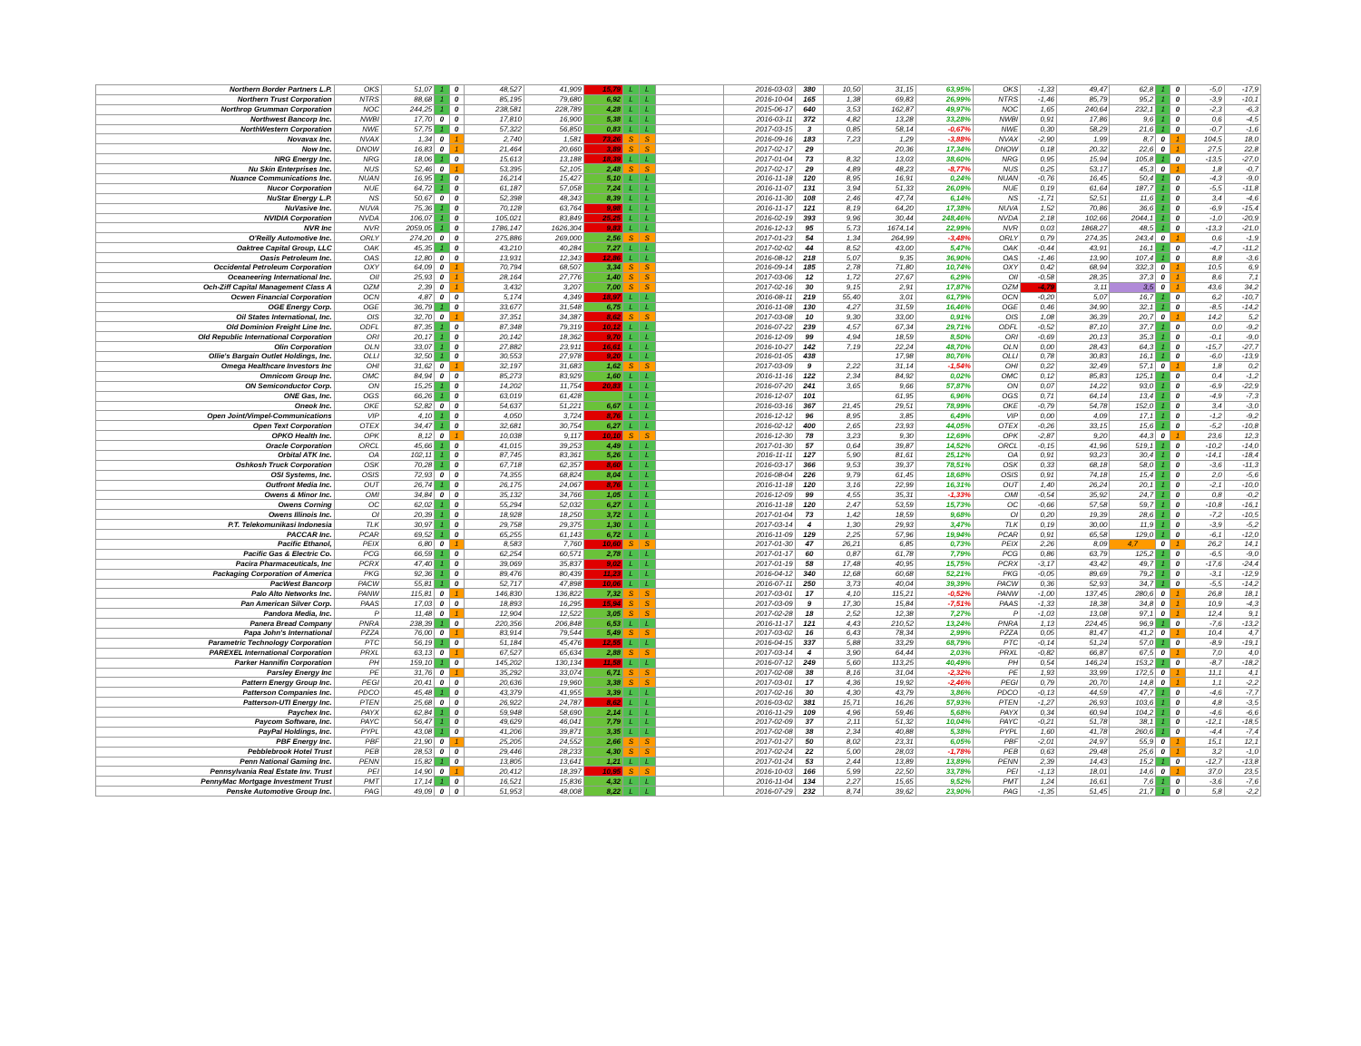| Northern Border Partners L.P. | OKS | 51,07 | 1 | 0 | 48,527 | 41,909 | 15,79 | L | L | | 2016-03-03 | 380 | 10,50 | 31,15 | 63,95% | OKS | -1,33 | 49,47 | 62,8 | 1 | 0 | -5,0 | -17,9 |
| Northern Trust Corporation | NTRS | 88,68 | 1 | 0 | 85,195 | 79,680 | 6,92 | L | L | | 2016-10-04 | 165 | 1,38 | 69,83 | 26,99% | NTRS | -1,46 | 85,79 | 95,2 | 1 | 0 | -3,9 | -10,1 |
| Northrop Grumman Corporation | NOC | 244,25 | 1 | 0 | 238,581 | 228,789 | 4,28 | L | L | | 2015-06-17 | 640 | 3,53 | 162,87 | 49,97% | NOC | 1,65 | 240,64 | 232,1 | 1 | 0 | -2,3 | -6,3 |
| Northwest Bancorp Inc. | NWBI | 17,70 | 0 | 0 | 17,810 | 16,900 | 5,38 | L | L | | 2016-03-11 | 372 | 4,82 | 13,28 | 33,28% | NWBI | 0,91 | 17,86 | 9,6 | 1 | 0 | 0,6 | -4,5 |
| NorthWestern Corporation | NWE | 57,75 | 1 | 0 | 57,322 | 56,850 | 0,83 | L | L | | 2017-03-15 | 3 | 0,85 | 58,14 | -0,67% | NWE | 0,30 | 58,29 | 21,6 | 1 | 0 | -0,7 | -1,6 |
| Novavax Inc. | NVAX | 1,34 | 0 | 1 | 2,740 | 1,581 | 73,26 | S | S | | 2016-09-16 | 183 | 7,23 | 1,29 | -3,88% | NVAX | -2,90 | 1,99 | 8,7 | 0 | 1 | 104,5 | 18,0 |
| Now Inc. | DNOW | 16,83 | 0 | 1 | 21,464 | 20,660 | 3,89 | S | S | | 2017-02-17 | 29 | | 20,36 | 17,34% | DNOW | 0,18 | 20,32 | 22,6 | 0 | 1 | 27,5 | 22,8 |
| NRG Energy Inc. | NRG | 18,06 | 1 | 0 | 15,613 | 13,188 | 18,39 | L | L | | 2017-01-04 | 73 | 8,32 | 13,03 | 38,60% | NRG | 0,95 | 15,94 | 105,8 | 1 | 0 | -13,5 | -27,0 |
| Nu Skin Enterprises Inc. | NUS | 52,46 | 0 | 1 | 53,395 | 52,105 | 2,48 | S | S | | 2017-02-17 | 29 | 4,89 | 48,23 | -8,77% | NUS | 0,25 | 53,17 | 45,3 | 0 | 1 | 1,8 | -0,7 |
| Nuance Communications Inc. | NUAN | 16,95 | 1 | 0 | 16,214 | 15,427 | 5,10 | L | L | | 2016-11-18 | 120 | 8,95 | 16,91 | 0,24% | NUAN | -0,76 | 16,45 | 50,4 | 1 | 0 | -4,3 | -9,0 |
| Nucor Corporation | NUE | 64,72 | 1 | 0 | 61,187 | 57,058 | 7,24 | L | L | | 2016-11-07 | 131 | 3,94 | 51,33 | 26,09% | NUE | 0,19 | 61,64 | 187,7 | 1 | 0 | -5,5 | -11,8 |
| NuStar Energy L.P. | NS | 50,67 | 0 | 0 | 52,398 | 48,343 | 8,39 | L | L | | 2016-11-30 | 108 | 2,46 | 47,74 | 6,14% | NS | -1,71 | 52,51 | 11,6 | 1 | 0 | 3,4 | -4,6 |
| NuVasive Inc. | NUVA | 75,36 | 1 | 0 | 70,128 | 63,764 | 9,98 | L | L | | 2016-11-17 | 121 | 8,19 | 64,20 | 17,38% | NUVA | 1,52 | 70,86 | 36,6 | 1 | 0 | -6,9 | -15,4 |
| NVIDIA Corporation | NVDA | 106,07 | 1 | 0 | 105,021 | 83,849 | 25,25 | L | L | | 2016-02-19 | 393 | 9,96 | 30,44 | 248,46% | NVDA | 2,18 | 102,66 | 2044,1 | 1 | 0 | -1,0 | -20,9 |
| NVR Inc | NVR | 2059,05 | 1 | 0 | 1786,147 | 1626,304 | 9,83 | L | L | | 2016-12-13 | 95 | 5,73 | 1674,14 | 22,99% | NVR | 0,03 | 1868,27 | 48,5 | 1 | 0 | -13,3 | -21,0 |
| O'Reilly Automotive Inc. | ORLY | 274,20 | 0 | 0 | 275,886 | 269,000 | 2,56 | S | S | | 2017-01-23 | 54 | 1,34 | 264,99 | -3,48% | ORLY | 0,79 | 274,35 | 243,4 | 0 | 1 | 0,6 | -1,9 |
| Oaktree Capital Group, LLC | OAK | 45,35 | 1 | 0 | 43,210 | 40,284 | 7,27 | L | L | | 2017-02-02 | 44 | 8,52 | 43,00 | 5,47% | OAK | -0,44 | 43,91 | 16,1 | 1 | 0 | -4,7 | -11,2 |
| Oasis Petroleum Inc. | OAS | 12,80 | 0 | 0 | 13,931 | 12,343 | 12,86 | L | L | | 2016-08-12 | 218 | 5,07 | 9,35 | 36,90% | OAS | -1,46 | 13,90 | 107,4 | 1 | 0 | 8,8 | -3,6 |
| Occidental Petroleum Corporation | OXY | 64,09 | 0 | 1 | 70,794 | 68,507 | 3,34 | S | S | | 2016-09-14 | 185 | 2,78 | 71,80 | 10,74% | OXY | 0,42 | 68,94 | 332,3 | 0 | 1 | 10,5 | 6,9 |
| Oceaneering International Inc. | OII | 25,93 | 0 | 1 | 28,164 | 27,776 | 1,40 | S | S | | 2017-03-06 | 12 | 1,72 | 27,67 | 6,29% | OII | -0,58 | 28,35 | 37,3 | 0 | 1 | 8,6 | 7,1 |
| Och-Ziff Capital Management Class A | OZM | 2,39 | 0 | 1 | 3,432 | 3,207 | 7,00 | S | S | | 2017-02-16 | 30 | 9,15 | 2,91 | 17,87% | OZM | -4,79 | 3,11 | 3,5 | 0 | 1 | 43,6 | 34,2 |
| Ocwen Financial Corporation | OCN | 4,87 | 0 | 0 | 5,174 | 4,349 | 18,97 | L | L | | 2016-08-11 | 219 | 55,40 | 3,01 | 61,79% | OCN | -0,20 | 5,07 | 16,7 | 1 | 0 | 6,2 | -10,7 |
| OGE Energy Corp. | OGE | 36,79 | 1 | 0 | 33,677 | 31,548 | 6,75 | L | L | | 2016-11-08 | 130 | 4,27 | 31,59 | 16,46% | OGE | 0,46 | 34,90 | 32,1 | 1 | 0 | -8,5 | -14,2 |
| Oil States International, Inc. | OIS | 32,70 | 0 | 1 | 37,351 | 34,387 | 8,62 | S | S | | 2017-03-08 | 10 | 9,30 | 33,00 | 0,91% | OIS | 1,08 | 36,39 | 20,7 | 0 | 1 | 14,2 | 5,2 |
| Old Dominion Freight Line Inc. | ODFL | 87,35 | 1 | 0 | 87,348 | 79,319 | 10,12 | L | L | | 2016-07-22 | 239 | 4,57 | 67,34 | 29,71% | ODFL | -0,52 | 87,10 | 37,7 | 1 | 0 | 0,0 | -9,2 |
| Old Republic International Corporation | ORI | 20,17 | 1 | 0 | 20,142 | 18,362 | 9,70 | L | L | | 2016-12-09 | 99 | 4,94 | 18,59 | 8,50% | ORI | -0,69 | 20,13 | 35,3 | 1 | 0 | -0,1 | -9,0 |
| Olin Corporation | OLN | 33,07 | 1 | 0 | 27,882 | 23,911 | 16,61 | L | L | | 2016-10-27 | 142 | 7,19 | 22,24 | 48,70% | OLN | 0,00 | 28,43 | 64,3 | 1 | 0 | -15,7 | -27,7 |
| Ollie's Bargain Outlet Holdings, Inc. | OLLI | 32,50 | 1 | 0 | 30,553 | 27,978 | 9,20 | L | L | | 2016-01-05 | 438 | | 17,98 | 80,76% | OLLI | 0,78 | 30,83 | 16,1 | 1 | 0 | -6,0 | -13,9 |
| Omega Healthcare Investors Inc | OHI | 31,62 | 0 | 1 | 32,197 | 31,683 | 1,62 | S | S | | 2017-03-09 | 9 | 2,22 | 31,14 | -1,54% | OHI | 0,22 | 32,49 | 57,1 | 0 | 1 | 1,8 | 0,2 |
| Omnicom Group Inc. | OMC | 84,94 | 0 | 0 | 85,273 | 83,929 | 1,60 | L | L | | 2016-11-16 | 122 | 2,34 | 84,92 | 0,02% | OMC | 0,12 | 85,83 | 125,1 | 1 | 0 | 0,4 | -1,2 |
| ON Semiconductor Corp. | ON | 15,25 | 1 | 0 | 14,202 | 11,754 | 20,83 | L | L | | 2016-07-20 | 241 | 3,65 | 9,66 | 57,87% | ON | 0,07 | 14,22 | 93,0 | 1 | 0 | -6,9 | -22,9 |
| ONE Gas, Inc. | OGS | 66,26 | 1 | 0 | 63,019 | 61,428 | | L | L | | 2016-12-07 | 101 | | 61,95 | 6,96% | OGS | 0,71 | 64,14 | 13,4 | 1 | 0 | -4,9 | -7,3 |
| Oneok Inc. | OKE | 52,82 | 0 | 0 | 54,637 | 51,221 | 6,67 | L | L | | 2016-03-16 | 367 | 21,45 | 29,51 | 78,99% | OKE | -0,79 | 54,78 | 152,0 | 1 | 0 | 3,4 | -3,0 |
| Open Joint/Vimpel-Communications | VIP | 4,10 | 1 | 0 | 4,050 | 3,724 | 8,76 | L | L | | 2016-12-12 | 96 | 8,95 | 3,85 | 6,49% | VIP | 0,00 | 4,09 | 17,1 | 1 | 0 | -1,2 | -9,2 |
| Open Text Corporation | OTEX | 34,47 | 1 | 0 | 32,681 | 30,754 | 6,27 | L | L | | 2016-02-12 | 400 | 2,65 | 23,93 | 44,05% | OTEX | -0,26 | 33,15 | 15,6 | 1 | 0 | -5,2 | -10,8 |
| OPKO Health Inc. | OPK | 8,12 | 0 | 1 | 10,038 | 9,117 | 10,10 | S | S | | 2016-12-30 | 78 | 3,23 | 9,30 | 12,69% | OPK | -2,87 | 9,20 | 44,3 | 0 | 1 | 23,6 | 12,3 |
| Oracle Corporation | ORCL | 45,66 | 1 | 0 | 41,015 | 39,253 | 4,49 | L | L | | 2017-01-30 | 57 | 0,64 | 39,87 | 14,52% | ORCL | -0,15 | 41,96 | 519,1 | 1 | 0 | -10,2 | -14,0 |
| Orbital ATK Inc. | OA | 102,11 | 1 | 0 | 87,745 | 83,361 | 5,26 | L | L | | 2016-11-11 | 127 | 5,90 | 81,61 | 25,12% | OA | 0,91 | 93,23 | 30,4 | 1 | 0 | -14,1 | -18,4 |
| Oshkosh Truck Corporation | OSK | 70,28 | 1 | 0 | 67,718 | 62,357 | 8,60 | L | L | | 2016-03-17 | 366 | 9,53 | 39,37 | 78,51% | OSK | 0,33 | 68,18 | 58,0 | 1 | 0 | -3,6 | -11,3 |
| OSI Systems, Inc. | OSIS | 72,93 | 0 | 0 | 74,355 | 68,824 | 8,04 | L | L | | 2016-08-04 | 226 | 9,79 | 61,45 | 18,68% | OSIS | 0,91 | 74,18 | 15,4 | 1 | 0 | 2,0 | -5,6 |
| Outfront Media Inc. | OUT | 26,74 | 1 | 0 | 26,175 | 24,067 | 8,76 | L | L | | 2016-11-18 | 120 | 3,16 | 22,99 | 16,31% | OUT | 1,40 | 26,24 | 20,1 | 1 | 0 | -2,1 | -10,0 |
| Owens & Minor Inc. | OMI | 34,84 | 0 | 0 | 35,132 | 34,766 | 1,05 | L | L | | 2016-12-09 | 99 | 4,55 | 35,31 | -1,33% | OMI | -0,54 | 35,92 | 24,7 | 1 | 0 | 0,8 | -0,2 |
| Owens Corning | OC | 62,02 | 1 | 0 | 55,294 | 52,032 | 6,27 | L | L | | 2016-11-18 | 120 | 2,47 | 53,59 | 15,73% | OC | -0,66 | 57,58 | 59,7 | 1 | 0 | -10,8 | -16,1 |
| Owens Illinois Inc. | OI | 20,39 | 1 | 0 | 18,928 | 18,250 | 3,72 | L | L | | 2017-01-04 | 73 | 1,42 | 18,59 | 9,68% | OI | 0,20 | 19,39 | 28,6 | 1 | 0 | -7,2 | -10,5 |
| P.T. Telekomunikasi Indonesia | TLK | 30,97 | 1 | 0 | 29,758 | 29,375 | 1,30 | L | L | | 2017-03-14 | 4 | 1,30 | 29,93 | 3,47% | TLK | 0,19 | 30,00 | 11,9 | 1 | 0 | -3,9 | -5,2 |
| PACCAR Inc. | PCAR | 69,52 | 1 | 0 | 65,255 | 61,143 | 6,72 | L | L | | 2016-11-09 | 129 | 2,25 | 57,96 | 19,94% | PCAR | 0,91 | 65,58 | 129,0 | 1 | 0 | -6,1 | -12,0 |
| Pacific Ethanol, | PEIX | 6,80 | 0 | 1 | 8,583 | 7,760 | 10,60 | S | S | | 2017-01-30 | 47 | 26,21 | 6,85 | 0,73% | PEIX | 2,26 | 8,09 | 4,7 | 0 | 1 | 26,2 | 14,1 |
| Pacific Gas & Electric Co. | PCG | 66,59 | 1 | 0 | 62,254 | 60,571 | 2,78 | L | L | | 2017-01-17 | 60 | 0,87 | 61,78 | 7,79% | PCG | 0,86 | 63,79 | 125,2 | 1 | 0 | -6,5 | -9,0 |
| Pacira Pharmaceuticals, Inc | PCRX | 47,40 | 1 | 0 | 39,069 | 35,837 | 9,02 | L | L | | 2017-01-19 | 58 | 17,48 | 40,95 | 15,75% | PCRX | -3,17 | 43,42 | 49,7 | 1 | 0 | -17,6 | -24,4 |
| Packaging Corporation of America | PKG | 92,36 | 1 | 0 | 89,476 | 80,439 | 11,23 | L | L | | 2016-04-12 | 340 | 12,68 | 60,68 | 52,21% | PKG | -0,05 | 89,69 | 79,2 | 1 | 0 | -3,1 | -12,9 |
| PacWest Bancorp | PACW | 55,81 | 1 | 0 | 52,717 | 47,898 | 10,06 | L | L | | 2016-07-11 | 250 | 3,73 | 40,04 | 39,39% | PACW | 0,36 | 52,93 | 34,7 | 1 | 0 | -5,5 | -14,2 |
| Palo Alto Networks Inc. | PANW | 115,81 | 0 | 1 | 146,830 | 136,822 | 7,32 | S | S | | 2017-03-01 | 17 | 4,10 | 115,21 | -0,52% | PANW | -1,00 | 137,45 | 280,6 | 0 | 1 | 26,8 | 18,1 |
| Pan American Silver Corp. | PAAS | 17,03 | 0 | 0 | 18,893 | 16,295 | 15,94 | S | S | | 2017-03-09 | 9 | 17,30 | 15,84 | -7,51% | PAAS | -1,33 | 18,38 | 34,8 | 0 | 1 | 10,9 | -4,3 |
| Pandora Media, Inc. | P | 11,48 | 0 | 1 | 12,904 | 12,522 | 3,05 | S | S | | 2017-02-28 | 18 | 2,52 | 12,38 | 7,27% | P | -1,03 | 13,08 | 97,1 | 0 | 1 | 12,4 | 9,1 |
| Panera Bread Company | PNRA | 238,39 | 1 | 0 | 220,356 | 206,848 | 6,53 | L | L | | 2016-11-17 | 121 | 4,43 | 210,52 | 13,24% | PNRA | 1,13 | 224,45 | 96,9 | 1 | 0 | -7,6 | -13,2 |
| Papa John's International | PZZA | 76,00 | 0 | 1 | 83,914 | 79,544 | 5,49 | S | S | | 2017-03-02 | 16 | 6,43 | 78,34 | 2,99% | PZZA | 0,05 | 81,47 | 41,2 | 0 | 1 | 10,4 | 4,7 |
| Parametric Technology Corporation | PTC | 56,19 | 1 | 0 | 51,184 | 45,476 | 12,55 | L | L | | 2016-04-15 | 337 | 5,88 | 33,29 | 68,79% | PTC | -0,14 | 51,24 | 57,0 | 1 | 0 | -8,9 | -19,1 |
| PAREXEL International Corporation | PRXL | 63,13 | 0 | 1 | 67,527 | 65,634 | 2,88 | S | S | | 2017-03-14 | 4 | 3,90 | 64,44 | 2,03% | PRXL | -0,82 | 66,87 | 67,5 | 0 | 1 | 7,0 | 4,0 |
| Parker Hannifin Corporation | PH | 159,10 | 1 | 0 | 145,202 | 130,134 | 11,58 | L | L | | 2016-07-12 | 249 | 5,60 | 113,25 | 40,49% | PH | 0,54 | 146,24 | 153,2 | 1 | 0 | -8,7 | -18,2 |
| Parsley Energy Inc | PE | 31,76 | 0 | 1 | 35,292 | 33,074 | 6,71 | S | S | | 2017-02-08 | 38 | 8,16 | 31,04 | -2,32% | PE | 1,93 | 33,99 | 172,5 | 0 | 1 | 11,1 | 4,1 |
| Pattern Energy Group Inc. | PEGI | 20,41 | 0 | 0 | 20,636 | 19,960 | 3,38 | S | S | | 2017-03-01 | 17 | 4,36 | 19,92 | -2,46% | PEGI | 0,79 | 20,70 | 14,8 | 0 | 1 | 1,1 | -2,2 |
| Patterson Companies Inc. | PDCO | 45,48 | 1 | 0 | 43,379 | 41,955 | 3,39 | L | L | | 2017-02-16 | 30 | 4,30 | 43,79 | 3,86% | PDCO | -0,13 | 44,59 | 47,7 | 1 | 0 | -4,6 | -7,7 |
| Patterson-UTI Energy Inc. | PTEN | 25,68 | 0 | 0 | 26,922 | 24,787 | 8,62 | L | L | | 2016-03-02 | 381 | 15,71 | 16,26 | 57,93% | PTEN | -1,27 | 26,93 | 103,6 | 1 | 0 | 4,8 | -3,5 |
| Paychex Inc. | PAYX | 62,84 | 1 | 0 | 59,948 | 58,690 | 2,14 | L | L | | 2016-11-29 | 109 | 4,96 | 59,46 | 5,68% | PAYX | 0,34 | 60,94 | 104,2 | 1 | 0 | -4,6 | -6,6 |
| Paycom Software, Inc. | PAYC | 56,47 | 1 | 0 | 49,629 | 46,041 | 7,79 | L | L | | 2017-02-09 | 37 | 2,11 | 51,32 | 10,04% | PAYC | -0,21 | 51,78 | 38,1 | 1 | 0 | -12,1 | -18,5 |
| PayPal Holdings, Inc. | PYPL | 43,08 | 1 | 0 | 41,206 | 39,871 | 3,35 | L | L | | 2017-02-08 | 38 | 2,34 | 40,88 | 5,38% | PYPL | 1,60 | 41,78 | 260,6 | 1 | 0 | -4,4 | -7,4 |
| PBF Energy Inc. | PBF | 21,90 | 0 | 1 | 25,205 | 24,552 | 2,66 | S | S | | 2017-01-27 | 50 | 8,02 | 23,31 | 6,05% | PBF | -2,01 | 24,97 | 55,9 | 0 | 1 | 15,1 | 12,1 |
| Pebblebrook Hotel Trust | PEB | 28,53 | 0 | 0 | 29,446 | 28,233 | 4,30 | S | S | | 2017-02-24 | 22 | 5,00 | 28,03 | -1,78% | PEB | 0,63 | 29,48 | 25,6 | 0 | 1 | 3,2 | -1,0 |
| Penn National Gaming Inc. | PENN | 15,82 | 1 | 0 | 13,805 | 13,641 | 1,21 | L | L | | 2017-01-24 | 53 | 2,44 | 13,89 | 13,89% | PENN | 2,39 | 14,43 | 15,2 | 1 | 0 | -12,7 | -13,8 |
| Pennsylvania Real Estate Inv. Trust | PEI | 14,90 | 0 | 1 | 20,412 | 18,397 | 10,95 | S | S | | 2016-10-03 | 166 | 5,99 | 22,50 | 33,78% | PEI | -1,13 | 18,01 | 14,6 | 0 | 1 | 37,0 | 23,5 |
| PennyMac Mortgage Investment Trust | PMT | 17,14 | 1 | 0 | 16,521 | 15,836 | 4,32 | L | L | | 2016-11-04 | 134 | 2,27 | 15,65 | 9,52% | PMT | 1,24 | 16,61 | 7,6 | 1 | 0 | -3,6 | -7,6 |
| Penske Automotive Group Inc. | PAG | 49,09 | 0 | 0 | 51,953 | 48,008 | 8,22 | L | L | | 2016-07-29 | 232 | 8,74 | 39,62 | 23,90% | PAG | -1,35 | 51,45 | 21,7 | 1 | 0 | 5,8 | -2,2 |